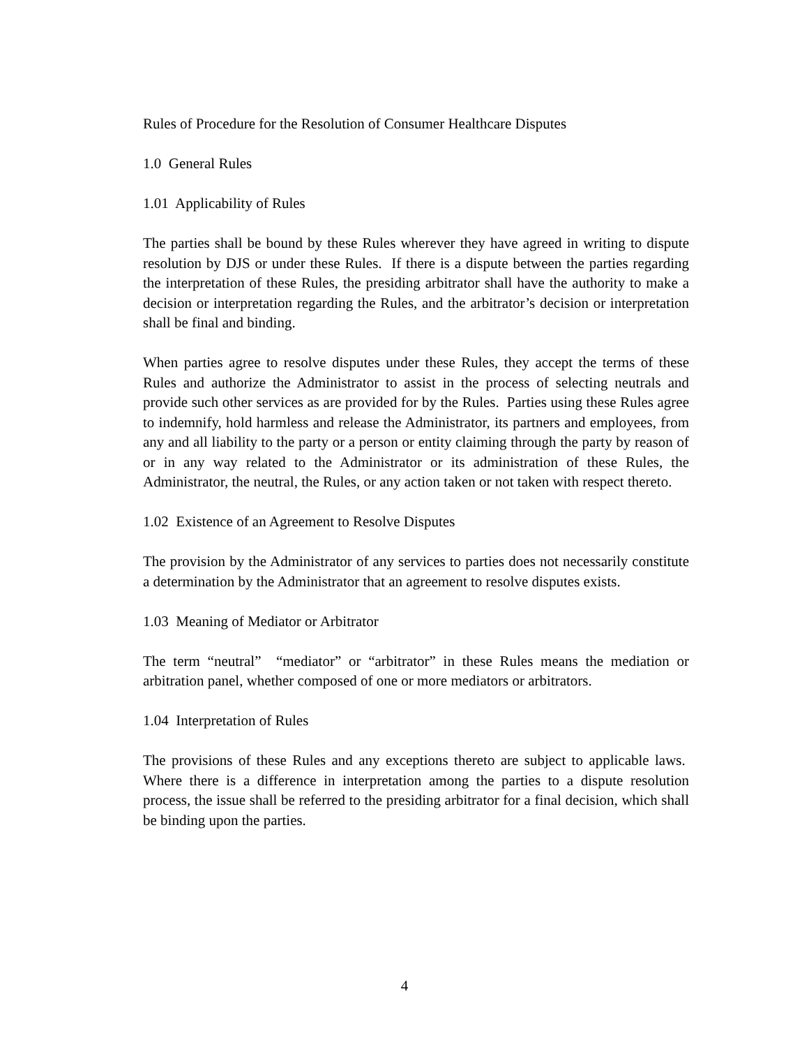Rules of Procedure for the Resolution of Consumer Healthcare Disputes
1.0 General Rules
1.01 Applicability of Rules
The parties shall be bound by these Rules wherever they have agreed in writing to dispute resolution by DJS or under these Rules. If there is a dispute between the parties regarding the interpretation of these Rules, the presiding arbitrator shall have the authority to make a decision or interpretation regarding the Rules, and the arbitrator’s decision or interpretation shall be final and binding.
When parties agree to resolve disputes under these Rules, they accept the terms of these Rules and authorize the Administrator to assist in the process of selecting neutrals and provide such other services as are provided for by the Rules. Parties using these Rules agree to indemnify, hold harmless and release the Administrator, its partners and employees, from any and all liability to the party or a person or entity claiming through the party by reason of or in any way related to the Administrator or its administration of these Rules, the Administrator, the neutral, the Rules, or any action taken or not taken with respect thereto.
1.02 Existence of an Agreement to Resolve Disputes
The provision by the Administrator of any services to parties does not necessarily constitute a determination by the Administrator that an agreement to resolve disputes exists.
1.03 Meaning of Mediator or Arbitrator
The term “neutral” “mediator” or “arbitrator” in these Rules means the mediation or arbitration panel, whether composed of one or more mediators or arbitrators.
1.04 Interpretation of Rules
The provisions of these Rules and any exceptions thereto are subject to applicable laws. Where there is a difference in interpretation among the parties to a dispute resolution process, the issue shall be referred to the presiding arbitrator for a final decision, which shall be binding upon the parties.
4